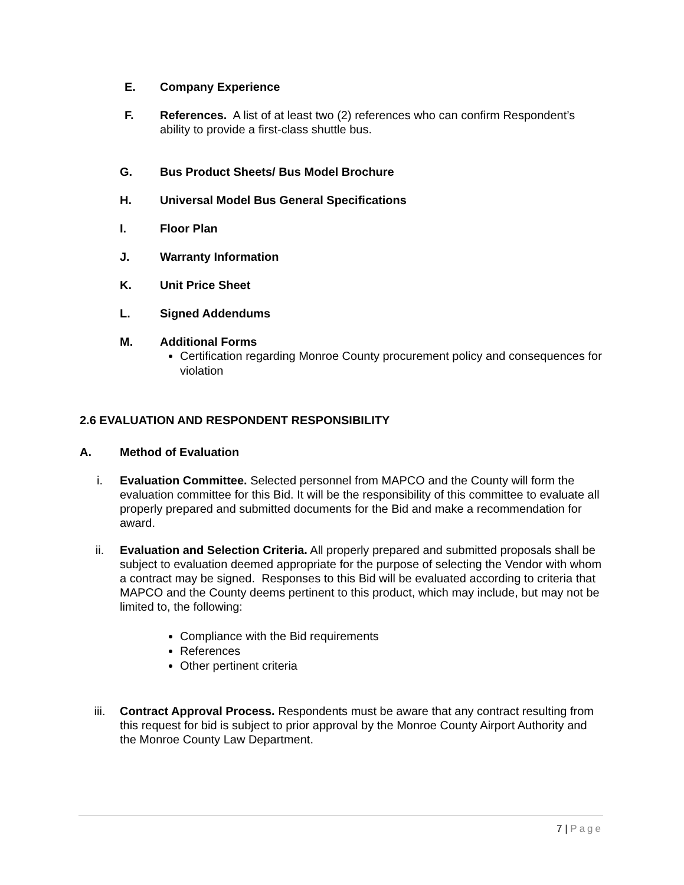E. Company Experience
F. References. A list of at least two (2) references who can confirm Respondent’s ability to provide a first-class shuttle bus.
G. Bus Product Sheets/ Bus Model Brochure
H. Universal Model Bus General Specifications
I. Floor Plan
J. Warranty Information
K. Unit Price Sheet
L. Signed Addendums
M. Additional Forms
Certification regarding Monroe County procurement policy and consequences for violation
2.6 EVALUATION AND RESPONDENT RESPONSIBILITY
A. Method of Evaluation
i. Evaluation Committee. Selected personnel from MAPCO and the County will form the evaluation committee for this Bid. It will be the responsibility of this committee to evaluate all properly prepared and submitted documents for the Bid and make a recommendation for award.
ii. Evaluation and Selection Criteria. All properly prepared and submitted proposals shall be subject to evaluation deemed appropriate for the purpose of selecting the Vendor with whom a contract may be signed. Responses to this Bid will be evaluated according to criteria that MAPCO and the County deems pertinent to this product, which may include, but may not be limited to, the following:
Compliance with the Bid requirements
References
Other pertinent criteria
iii. Contract Approval Process. Respondents must be aware that any contract resulting from this request for bid is subject to prior approval by the Monroe County Airport Authority and the Monroe County Law Department.
7 | Page